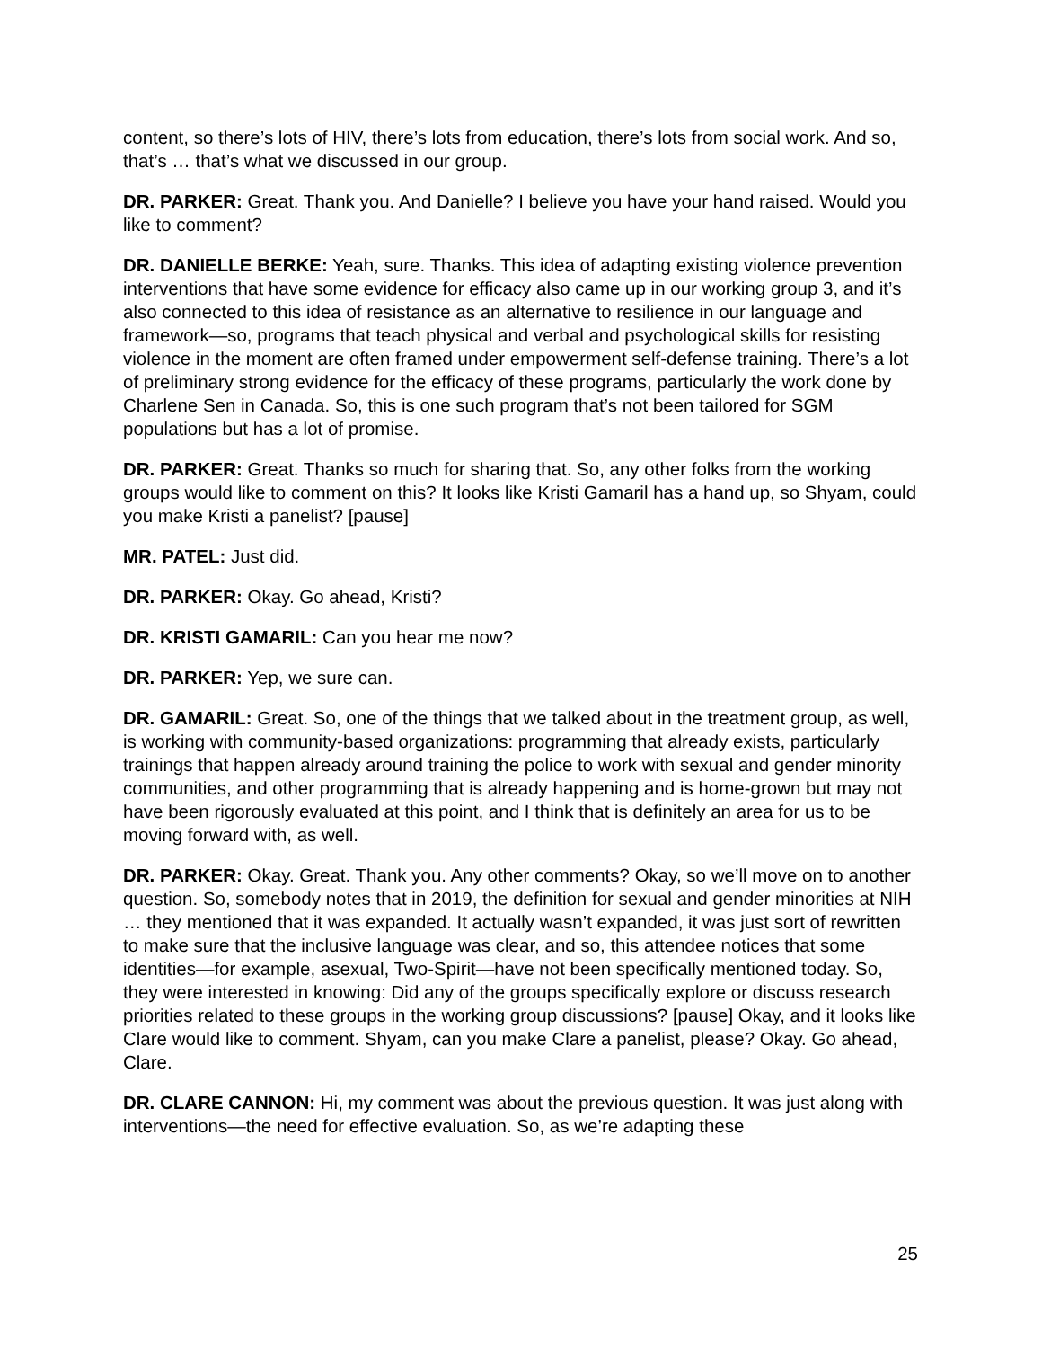content, so there’s lots of HIV, there’s lots from education, there’s lots from social work. And so, that’s … that’s what we discussed in our group.
DR. PARKER: Great. Thank you. And Danielle? I believe you have your hand raised. Would you like to comment?
DR. DANIELLE BERKE: Yeah, sure. Thanks. This idea of adapting existing violence prevention interventions that have some evidence for efficacy also came up in our working group 3, and it’s also connected to this idea of resistance as an alternative to resilience in our language and framework—so, programs that teach physical and verbal and psychological skills for resisting violence in the moment are often framed under empowerment self-defense training. There’s a lot of preliminary strong evidence for the efficacy of these programs, particularly the work done by Charlene Sen in Canada. So, this is one such program that’s not been tailored for SGM populations but has a lot of promise.
DR. PARKER: Great. Thanks so much for sharing that. So, any other folks from the working groups would like to comment on this? It looks like Kristi Gamaril has a hand up, so Shyam, could you make Kristi a panelist? [pause]
MR. PATEL: Just did.
DR. PARKER: Okay. Go ahead, Kristi?
DR. KRISTI GAMARIL: Can you hear me now?
DR. PARKER: Yep, we sure can.
DR. GAMARIL: Great. So, one of the things that we talked about in the treatment group, as well, is working with community-based organizations: programming that already exists, particularly trainings that happen already around training the police to work with sexual and gender minority communities, and other programming that is already happening and is home-grown but may not have been rigorously evaluated at this point, and I think that is definitely an area for us to be moving forward with, as well.
DR. PARKER: Okay. Great. Thank you. Any other comments? Okay, so we’ll move on to another question. So, somebody notes that in 2019, the definition for sexual and gender minorities at NIH … they mentioned that it was expanded. It actually wasn’t expanded, it was just sort of rewritten to make sure that the inclusive language was clear, and so, this attendee notices that some identities—for example, asexual, Two-Spirit—have not been specifically mentioned today. So, they were interested in knowing: Did any of the groups specifically explore or discuss research priorities related to these groups in the working group discussions? [pause] Okay, and it looks like Clare would like to comment. Shyam, can you make Clare a panelist, please? Okay. Go ahead, Clare.
DR. CLARE CANNON: Hi, my comment was about the previous question. It was just along with interventions—the need for effective evaluation. So, as we’re adapting these
25